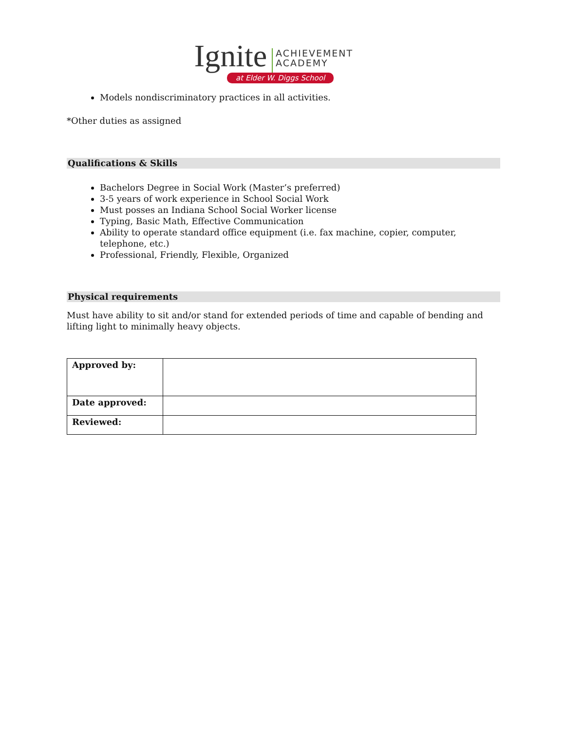Ignite
ACHIEVEMENT
ACADEMY
at Elder W. Diggs School
Models nondiscriminatory practices in all activities.
*Other duties as assigned
Qualifications & Skills
Bachelors Degree in Social Work (Master’s preferred)
3-5 years of work experience in School Social Work
Must posses an Indiana School Social Worker license
Typing, Basic Math, Effective Communication
Ability to operate standard office equipment (i.e. fax machine, copier, computer, telephone, etc.)
Professional, Friendly, Flexible, Organized
Physical requirements
Must have ability to sit and/or stand for extended periods of time and capable of bending and lifting light to minimally heavy objects.
| Approved by: | |
| Date approved: | |
| Reviewed: | |